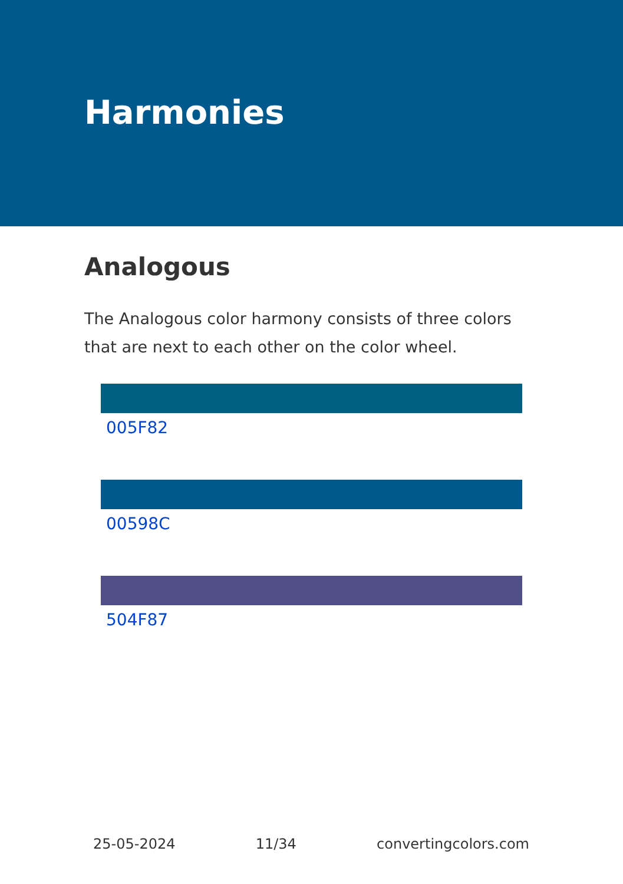Harmonies
Analogous
The Analogous color harmony consists of three colors that are next to each other on the color wheel.
005F82
00598C
504F87
25-05-2024 11/34 convertingcolors.com